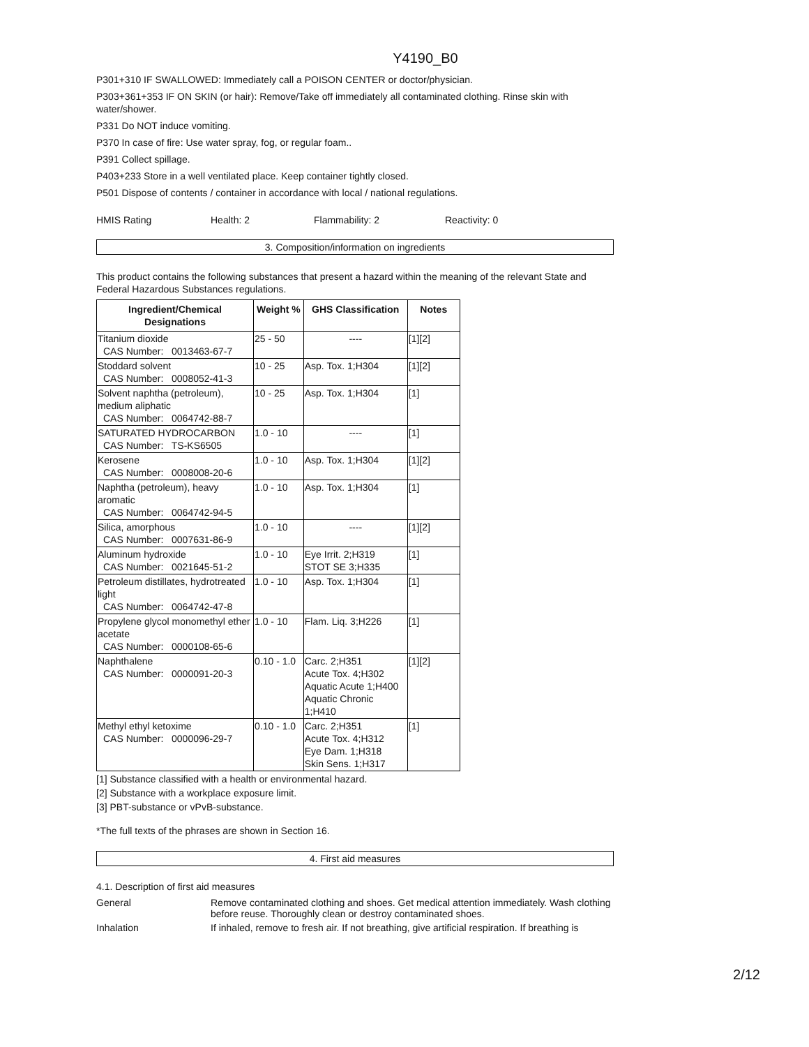Y4190_B0
P301+310 IF SWALLOWED: Immediately call a POISON CENTER or doctor/physician.
P303+361+353 IF ON SKIN (or hair): Remove/Take off immediately all contaminated clothing. Rinse skin with water/shower.
P331 Do NOT induce vomiting.
P370 In case of fire: Use water spray, fog, or regular foam..
P391 Collect spillage.
P403+233 Store in a well ventilated place. Keep container tightly closed.
P501 Dispose of contents / container in accordance with local / national regulations.
HMIS Rating Health: 2 Flammability: 2 Reactivity: 0
3. Composition/information on ingredients
This product contains the following substances that present a hazard within the meaning of the relevant State and Federal Hazardous Substances regulations.
| Ingredient/Chemical Designations | Weight % | GHS Classification | Notes |
| --- | --- | --- | --- |
| Titanium dioxide CAS Number: 0013463-67-7 | 25 - 50 | ---- | [1][2] |
| Stoddard solvent CAS Number: 0008052-41-3 | 10 - 25 | Asp. Tox. 1;H304 | [1][2] |
| Solvent naphtha (petroleum), medium aliphatic CAS Number: 0064742-88-7 | 10 - 25 | Asp. Tox. 1;H304 | [1] |
| SATURATED HYDROCARBON CAS Number: TS-KS6505 | 1.0 - 10 | ---- | [1] |
| Kerosene CAS Number: 0008008-20-6 | 1.0 - 10 | Asp. Tox. 1;H304 | [1][2] |
| Naphtha (petroleum), heavy aromatic CAS Number: 0064742-94-5 | 1.0 - 10 | Asp. Tox. 1;H304 | [1] |
| Silica, amorphous CAS Number: 0007631-86-9 | 1.0 - 10 | ---- | [1][2] |
| Aluminum hydroxide CAS Number: 0021645-51-2 | 1.0 - 10 | Eye Irrit. 2;H319 STOT SE 3;H335 | [1] |
| Petroleum distillates, hydrotreated light CAS Number: 0064742-47-8 | 1.0 - 10 | Asp. Tox. 1;H304 | [1] |
| Propylene glycol monomethyl ether acetate CAS Number: 0000108-65-6 | 1.0 - 10 | Flam. Liq. 3;H226 | [1] |
| Naphthalene CAS Number: 0000091-20-3 | 0.10 - 1.0 | Carc. 2;H351 Acute Tox. 4;H302 Aquatic Acute 1;H400 Aquatic Chronic 1;H410 | [1][2] |
| Methyl ethyl ketoxime CAS Number: 0000096-29-7 | 0.10 - 1.0 | Carc. 2;H351 Acute Tox. 4;H312 Eye Dam. 1;H318 Skin Sens. 1;H317 | [1] |
[1] Substance classified with a health or environmental hazard.
[2] Substance with a workplace exposure limit.
[3] PBT-substance or vPvB-substance.
*The full texts of the phrases are shown in Section 16.
4. First aid measures
4.1. Description of first aid measures
General Remove contaminated clothing and shoes. Get medical attention immediately. Wash clothing before reuse. Thoroughly clean or destroy contaminated shoes.
Inhalation If inhaled, remove to fresh air. If not breathing, give artificial respiration. If breathing is
2/12